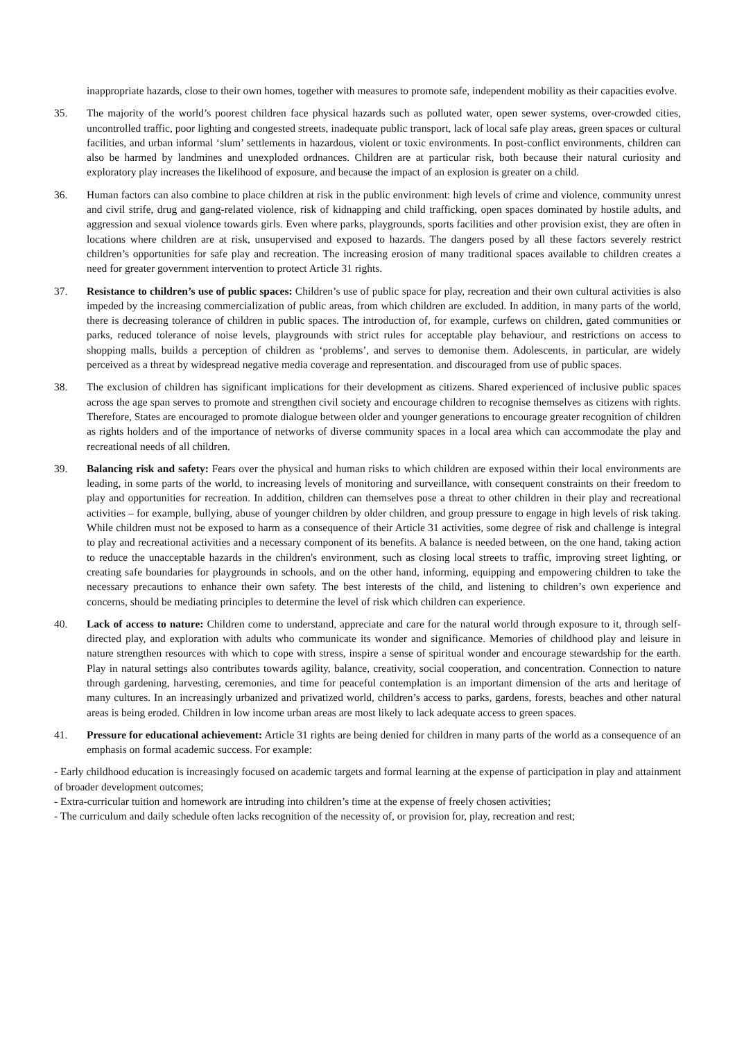inappropriate hazards, close to their own homes, together with measures to promote safe, independent mobility as their capacities evolve.
35. The majority of the world’s poorest children face physical hazards such as polluted water, open sewer systems, over-crowded cities, uncontrolled traffic, poor lighting and congested streets, inadequate public transport, lack of local safe play areas, green spaces or cultural facilities, and urban informal ‘slum’ settlements in hazardous, violent or toxic environments. In post-conflict environments, children can also be harmed by landmines and unexploded ordnances. Children are at particular risk, both because their natural curiosity and exploratory play increases the likelihood of exposure, and because the impact of an explosion is greater on a child.
36. Human factors can also combine to place children at risk in the public environment: high levels of crime and violence, community unrest and civil strife, drug and gang-related violence, risk of kidnapping and child trafficking, open spaces dominated by hostile adults, and aggression and sexual violence towards girls. Even where parks, playgrounds, sports facilities and other provision exist, they are often in locations where children are at risk, unsupervised and exposed to hazards. The dangers posed by all these factors severely restrict children’s opportunities for safe play and recreation. The increasing erosion of many traditional spaces available to children creates a need for greater government intervention to protect Article 31 rights.
37. Resistance to children’s use of public spaces: Children’s use of public space for play, recreation and their own cultural activities is also impeded by the increasing commercialization of public areas, from which children are excluded. In addition, in many parts of the world, there is decreasing tolerance of children in public spaces. The introduction of, for example, curfews on children, gated communities or parks, reduced tolerance of noise levels, playgrounds with strict rules for acceptable play behaviour, and restrictions on access to shopping malls, builds a perception of children as ‘problems’, and serves to demonise them. Adolescents, in particular, are widely perceived as a threat by widespread negative media coverage and representation. and discouraged from use of public spaces.
38. The exclusion of children has significant implications for their development as citizens. Shared experienced of inclusive public spaces across the age span serves to promote and strengthen civil society and encourage children to recognise themselves as citizens with rights. Therefore, States are encouraged to promote dialogue between older and younger generations to encourage greater recognition of children as rights holders and of the importance of networks of diverse community spaces in a local area which can accommodate the play and recreational needs of all children.
39. Balancing risk and safety: Fears over the physical and human risks to which children are exposed within their local environments are leading, in some parts of the world, to increasing levels of monitoring and surveillance, with consequent constraints on their freedom to play and opportunities for recreation. In addition, children can themselves pose a threat to other children in their play and recreational activities – for example, bullying, abuse of younger children by older children, and group pressure to engage in high levels of risk taking. While children must not be exposed to harm as a consequence of their Article 31 activities, some degree of risk and challenge is integral to play and recreational activities and a necessary component of its benefits. A balance is needed between, on the one hand, taking action to reduce the unacceptable hazards in the children's environment, such as closing local streets to traffic, improving street lighting, or creating safe boundaries for playgrounds in schools, and on the other hand, informing, equipping and empowering children to take the necessary precautions to enhance their own safety. The best interests of the child, and listening to children’s own experience and concerns, should be mediating principles to determine the level of risk which children can experience.
40. Lack of access to nature: Children come to understand, appreciate and care for the natural world through exposure to it, through self-directed play, and exploration with adults who communicate its wonder and significance. Memories of childhood play and leisure in nature strengthen resources with which to cope with stress, inspire a sense of spiritual wonder and encourage stewardship for the earth. Play in natural settings also contributes towards agility, balance, creativity, social cooperation, and concentration. Connection to nature through gardening, harvesting, ceremonies, and time for peaceful contemplation is an important dimension of the arts and heritage of many cultures. In an increasingly urbanized and privatized world, children’s access to parks, gardens, forests, beaches and other natural areas is being eroded. Children in low income urban areas are most likely to lack adequate access to green spaces.
41. Pressure for educational achievement: Article 31 rights are being denied for children in many parts of the world as a consequence of an emphasis on formal academic success. For example:
- Early childhood education is increasingly focused on academic targets and formal learning at the expense of participation in play and attainment of broader development outcomes;
- Extra-curricular tuition and homework are intruding into children’s time at the expense of freely chosen activities;
- The curriculum and daily schedule often lacks recognition of the necessity of, or provision for, play, recreation and rest;